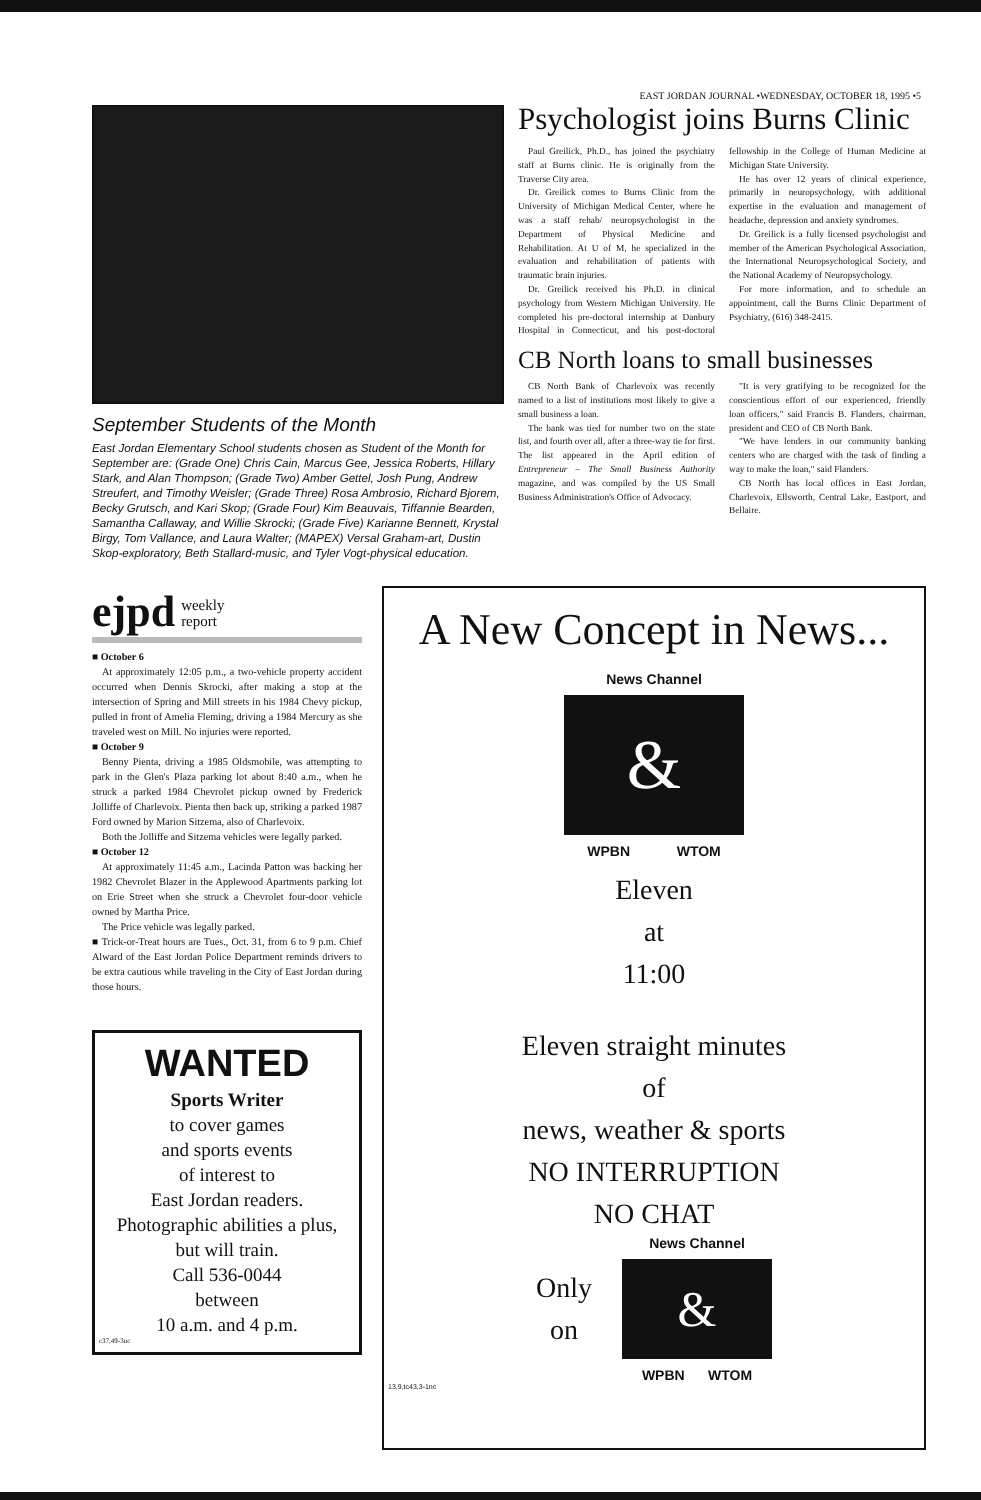EAST JORDAN JOURNAL •WEDNESDAY, OCTOBER 18, 1995 •5
September Students of the Month
East Jordan Elementary School students chosen as Student of the Month for September are: (Grade One) Chris Cain, Marcus Gee, Jessica Roberts, Hillary Stark, and Alan Thompson; (Grade Two) Amber Gettel, Josh Pung, Andrew Streufert, and Timothy Weisler; (Grade Three) Rosa Ambrosio, Richard Bjorem, Becky Grutsch, and Kari Skop; (Grade Four) Kim Beauvais, Tiffannie Bearden, Samantha Callaway, and Willie Skrocki; (Grade Five) Karianne Bennett, Krystal Birgy, Tom Vallance, and Laura Walter; (MAPEX) Versal Graham-art, Dustin Skop-exploratory, Beth Stallard-music, and Tyler Vogt-physical education.
Psychologist joins Burns Clinic
Paul Greilick, Ph.D., has joined the psychiatry staff at Burns clinic. He is originally from the Traverse City area.
Dr. Greilick comes to Burns Clinic from the University of Michigan Medical Center, where he was a staff rehab/ neuropsychologist in the Department of Physical Medicine and Rehabilitation. At U of M, he specialized in the evaluation and rehabilitation of patients with traumatic brain injuries.
Dr. Greilick received his Ph.D. in clinical psychology from Western Michigan University. He completed his pre-doctoral internship at Danbury Hospital in Connecticut, and his post-doctoral fellowship in the College of Human Medicine at Michigan State University.
He has over 12 years of clinical experience, primarily in neuropsychology, with additional expertise in the evaluation and management of headache, depression and anxiety syndromes.
Dr. Greilick is a fully licensed psychologist and member of the American Psychological Association, the International Neuropsychological Society, and the National Academy of Neuropsychology.
For more information, and to schedule an appointment, call the Burns Clinic Department of Psychiatry, (616) 348-2415.
CB North loans to small businesses
CB North Bank of Charlevoix was recently named to a list of institutions most likely to give a small business a loan.
The bank was tied for number two on the state list, and fourth over all, after a three-way tie for first. The list appeared in the April edition of Entrepreneur – The Small Business Authority magazine, and was compiled by the US Small Business Administration's Office of Advocacy.
"It is very gratifying to be recognized for the conscientious effort of our experienced, friendly loan officers," said Francis B. Flanders, chairman, president and CEO of CB North Bank.
"We have lenders in our community banking centers who are charged with the task of finding a way to make the loan," said Flanders.
CB North has local offices in East Jordan, Charlevoix, Ellsworth, Central Lake, Eastport, and Bellaire.
ejpd weekly
report
■ October 6
At approximately 12:05 p.m., a two-vehicle property accident occurred when Dennis Skrocki, after making a stop at the intersection of Spring and Mill streets in his 1984 Chevy pickup, pulled in front of Amelia Fleming, driving a 1984 Mercury as she traveled west on Mill. No injuries were reported.
■ October 9
Benny Pienta, driving a 1985 Oldsmobile, was attempting to park in the Glen's Plaza parking lot about 8:40 a.m., when he struck a parked 1984 Chevrolet pickup owned by Frederick Jolliffe of Charlevoix. Pienta then back up, striking a parked 1987 Ford owned by Marion Sitzema, also of Charlevoix.
Both the Jolliffe and Sitzema vehicles were legally parked.
■ October 12
At approximately 11:45 a.m., Lacinda Patton was backing her 1982 Chevrolet Blazer in the Applewood Apartments parking lot on Erie Street when she struck a Chevrolet four-door vehicle owned by Martha Price.
The Price vehicle was legally parked.
■ Trick-or-Treat hours are Tues., Oct. 31, from 6 to 9 p.m. Chief Alward of the East Jordan Police Department reminds drivers to be extra cautious while traveling in the City of East Jordan during those hours.
WANTED
Sports Writer
to cover games
and sports events
of interest to
East Jordan readers.
Photographic abilities a plus,
but will train.
Call 536-0044
between
10 a.m. and 4 p.m.
c37,49-3nc
A New Concept in News...
News Channel
&
WPBN WTOM
Eleven
at
11:00
Eleven straight minutes
of
news, weather & sports
NO INTERRUPTION
NO CHAT
Only
on
News Channel
&
WPBN WTOM
13,9,tc43,3-1nc